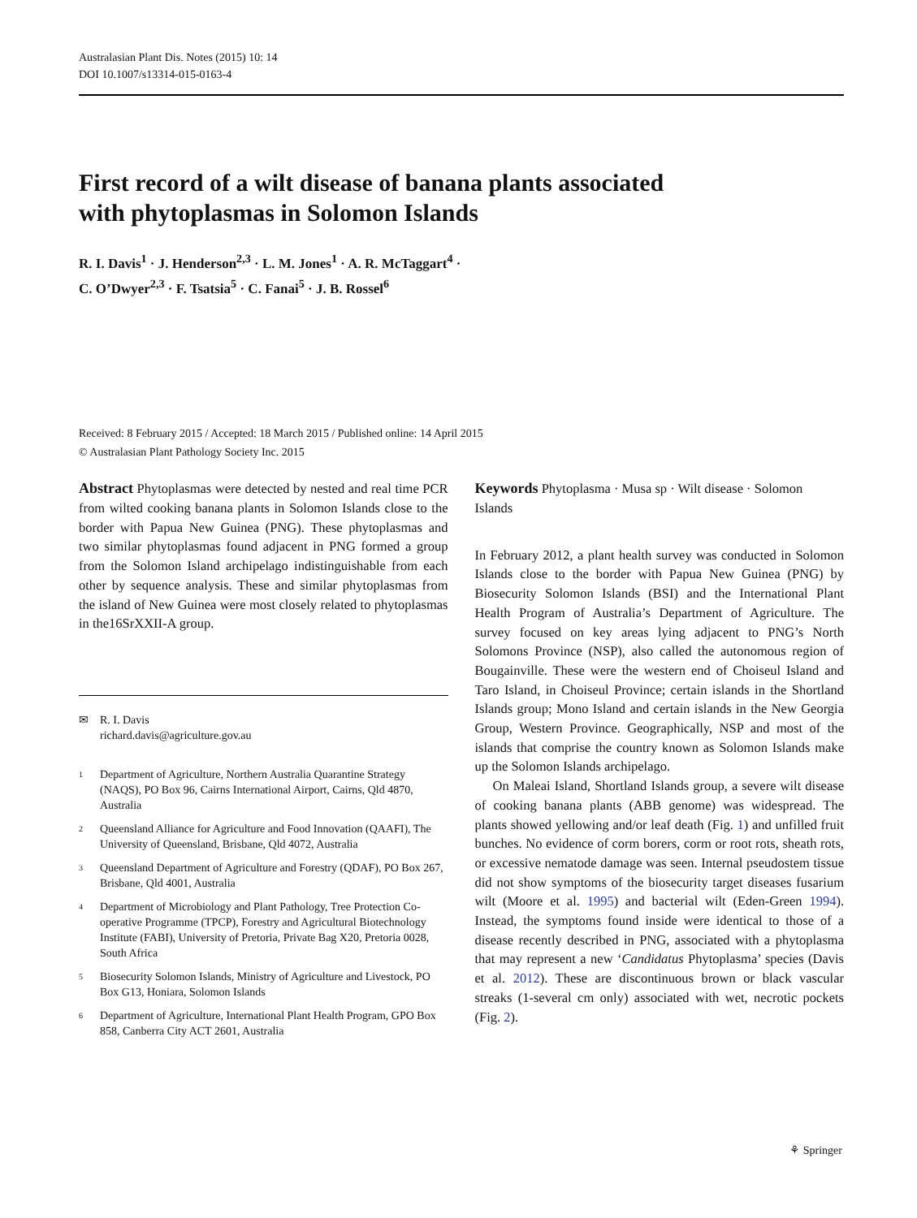Australasian Plant Dis. Notes (2015) 10: 14
DOI 10.1007/s13314-015-0163-4
First record of a wilt disease of banana plants associated
with phytoplasmas in Solomon Islands
R. I. Davis<sup>1</sup> · J. Henderson<sup>2,3</sup> · L. M. Jones<sup>1</sup> · A. R. McTaggart<sup>4</sup> ·
C. O’Dwyer<sup>2,3</sup> · F. Tsatsia<sup>5</sup> · C. Fanai<sup>5</sup> · J. B. Rossel<sup>6</sup>
Received: 8 February 2015 / Accepted: 18 March 2015 / Published online: 14 April 2015
© Australasian Plant Pathology Society Inc. 2015
Abstract Phytoplasmas were detected by nested and real time PCR from wilted cooking banana plants in Solomon Islands close to the border with Papua New Guinea (PNG). These phytoplasmas and two similar phytoplasmas found adjacent in PNG formed a group from the Solomon Island archipelago indistinguishable from each other by sequence analysis. These and similar phytoplasmas from the island of New Guinea were most closely related to phytoplasmas in the16SrXXII-A group.
✉ R. I. Davis
richard.davis@agriculture.gov.au
1 Department of Agriculture, Northern Australia Quarantine Strategy (NAQS), PO Box 96, Cairns International Airport, Cairns, Qld 4870, Australia
2 Queensland Alliance for Agriculture and Food Innovation (QAAFI), The University of Queensland, Brisbane, Qld 4072, Australia
3 Queensland Department of Agriculture and Forestry (QDAF), PO Box 267, Brisbane, Qld 4001, Australia
4 Department of Microbiology and Plant Pathology, Tree Protection Co-operative Programme (TPCP), Forestry and Agricultural Biotechnology Institute (FABI), University of Pretoria, Private Bag X20, Pretoria 0028, South Africa
5 Biosecurity Solomon Islands, Ministry of Agriculture and Livestock, PO Box G13, Honiara, Solomon Islands
6 Department of Agriculture, International Plant Health Program, GPO Box 858, Canberra City ACT 2601, Australia
Keywords Phytoplasma · Musa sp · Wilt disease · Solomon Islands
In February 2012, a plant health survey was conducted in Solomon Islands close to the border with Papua New Guinea (PNG) by Biosecurity Solomon Islands (BSI) and the International Plant Health Program of Australia’s Department of Agriculture. The survey focused on key areas lying adjacent to PNG’s North Solomons Province (NSP), also called the autonomous region of Bougainville. These were the western end of Choiseul Island and Taro Island, in Choiseul Province; certain islands in the Shortland Islands group; Mono Island and certain islands in the New Georgia Group, Western Province. Geographically, NSP and most of the islands that comprise the country known as Solomon Islands make up the Solomon Islands archipelago.
On Maleai Island, Shortland Islands group, a severe wilt disease of cooking banana plants (ABB genome) was widespread. The plants showed yellowing and/or leaf death (Fig. 1) and unfilled fruit bunches. No evidence of corm borers, corm or root rots, sheath rots, or excessive nematode damage was seen. Internal pseudostem tissue did not show symptoms of the biosecurity target diseases fusarium wilt (Moore et al. 1995) and bacterial wilt (Eden-Green 1994). Instead, the symptoms found inside were identical to those of a disease recently described in PNG, associated with a phytoplasma that may represent a new ‘Candidatus Phytoplasma’ species (Davis et al. 2012). These are discontinuous brown or black vascular streaks (1-several cm only) associated with wet, necrotic pockets (Fig. 2).
⚘ Springer